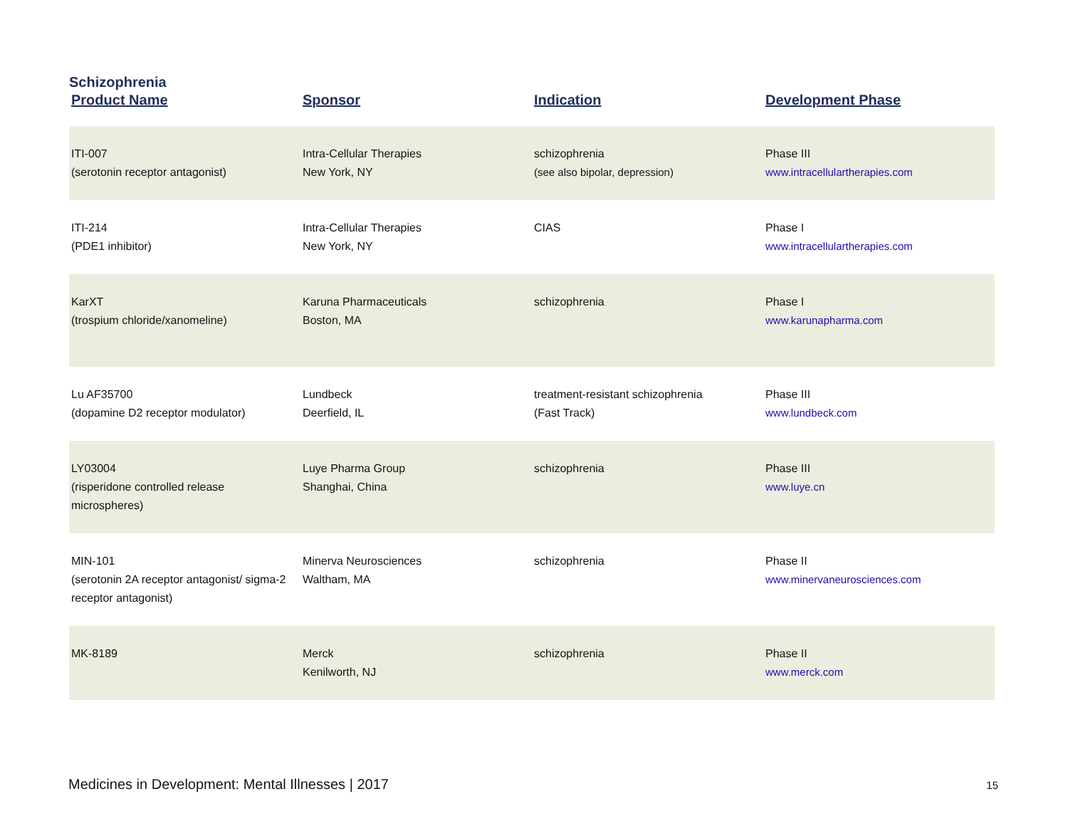Schizophrenia
| Product Name | Sponsor | Indication | Development Phase |
| --- | --- | --- | --- |
| ITI-007 (serotonin receptor antagonist) | Intra-Cellular Therapies New York, NY | schizophrenia (see also bipolar, depression) | Phase III www.intracellulartherapies.com |
| ITI-214 (PDE1 inhibitor) | Intra-Cellular Therapies New York, NY | CIAS | Phase I www.intracellulartherapies.com |
| KarXT (trospium chloride/xanomeline) | Karuna Pharmaceuticals Boston, MA | schizophrenia | Phase I www.karunapharma.com |
| Lu AF35700 (dopamine D2 receptor modulator) | Lundbeck Deerfield, IL | treatment-resistant schizophrenia (Fast Track) | Phase III www.lundbeck.com |
| LY03004 (risperidone controlled release microspheres) | Luye Pharma Group Shanghai, China | schizophrenia | Phase III www.luye.cn |
| MIN-101 (serotonin 2A receptor antagonist/ sigma-2 receptor antagonist) | Minerva Neurosciences Waltham, MA | schizophrenia | Phase II www.minervaneurosciences.com |
| MK-8189 | Merck Kenilworth, NJ | schizophrenia | Phase II www.merck.com |
Medicines in Development: Mental Illnesses | 2017 15